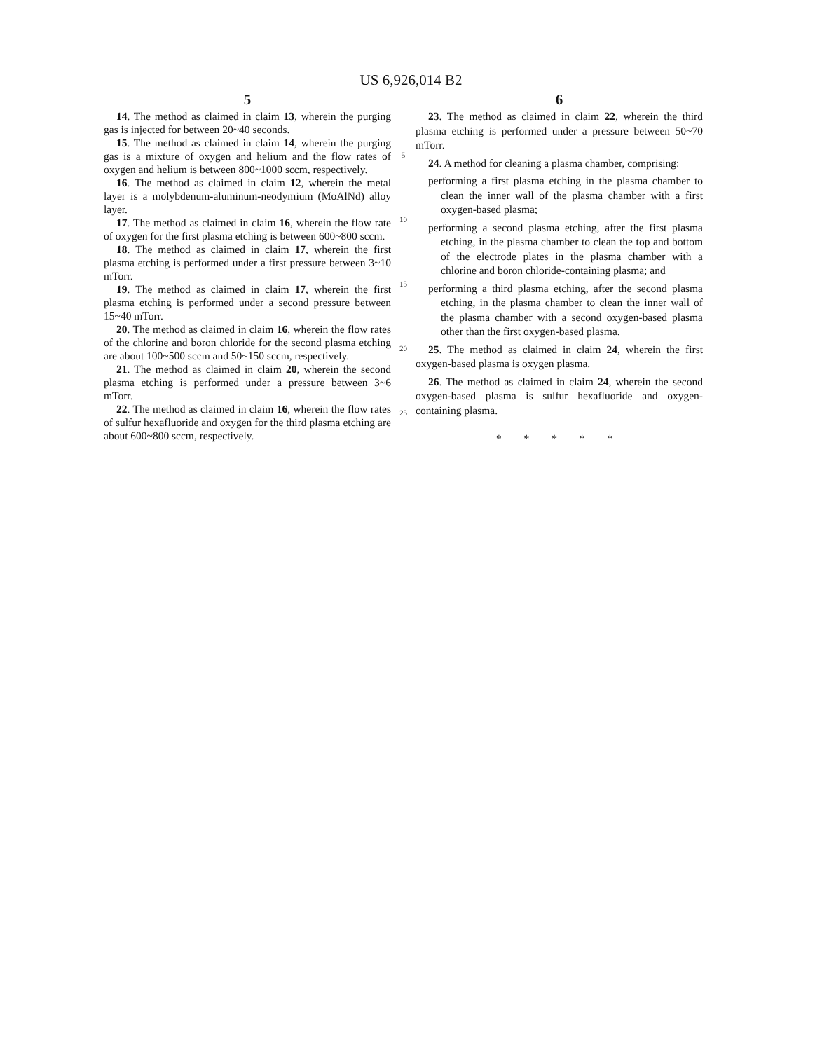US 6,926,014 B2
5
14. The method as claimed in claim 13, wherein the purging gas is injected for between 20~40 seconds.
15. The method as claimed in claim 14, wherein the purging gas is a mixture of oxygen and helium and the flow rates of oxygen and helium is between 800~1000 sccm, respectively.
16. The method as claimed in claim 12, wherein the metal layer is a molybdenum-aluminum-neodymium (MoAlNd) alloy layer.
17. The method as claimed in claim 16, wherein the flow rate of oxygen for the first plasma etching is between 600~800 sccm.
18. The method as claimed in claim 17, wherein the first plasma etching is performed under a first pressure between 3~10 mTorr.
19. The method as claimed in claim 17, wherein the first plasma etching is performed under a second pressure between 15~40 mTorr.
20. The method as claimed in claim 16, wherein the flow rates of the chlorine and boron chloride for the second plasma etching are about 100~500 sccm and 50~150 sccm, respectively.
21. The method as claimed in claim 20, wherein the second plasma etching is performed under a pressure between 3~6 mTorr.
22. The method as claimed in claim 16, wherein the flow rates of sulfur hexafluoride and oxygen for the third plasma etching are about 600~800 sccm, respectively.
5
10
15
20
25
6
23. The method as claimed in claim 22, wherein the third plasma etching is performed under a pressure between 50~70 mTorr.
24. A method for cleaning a plasma chamber, comprising:
performing a first plasma etching in the plasma chamber to clean the inner wall of the plasma chamber with a first oxygen-based plasma;
performing a second plasma etching, after the first plasma etching, in the plasma chamber to clean the top and bottom of the electrode plates in the plasma chamber with a chlorine and boron chloride-containing plasma; and
performing a third plasma etching, after the second plasma etching, in the plasma chamber to clean the inner wall of the plasma chamber with a second oxygen-based plasma other than the first oxygen-based plasma.
25. The method as claimed in claim 24, wherein the first oxygen-based plasma is oxygen plasma.
26. The method as claimed in claim 24, wherein the second oxygen-based plasma is sulfur hexafluoride and oxygen-containing plasma.
* * * * *